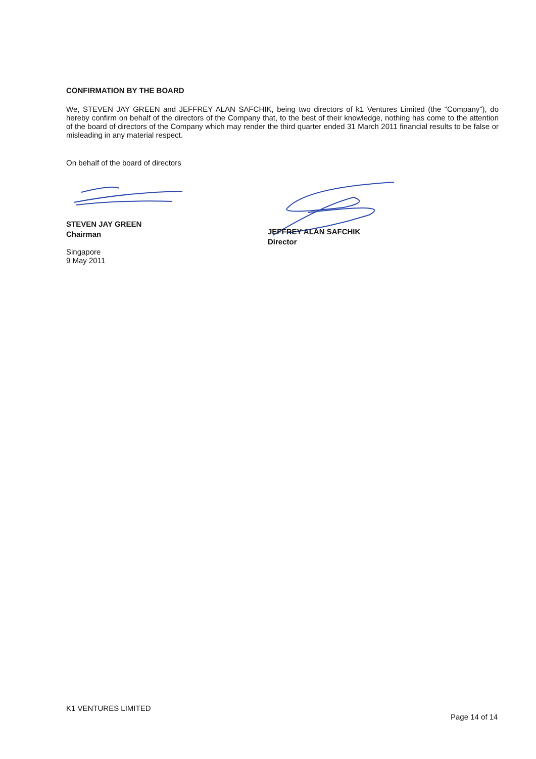CONFIRMATION BY THE BOARD
We, STEVEN JAY GREEN and JEFFREY ALAN SAFCHIK, being two directors of k1 Ventures Limited (the "Company"), do hereby confirm on behalf of the directors of the Company that, to the best of their knowledge, nothing has come to the attention of the board of directors of the Company which may render the third quarter ended 31 March 2011 financial results to be false or misleading in any material respect.
On behalf of the board of directors
STEVEN JAY GREEN
Chairman
Singapore
9 May 2011
JEFFREY ALAN SAFCHIK
Director
K1 VENTURES LIMITED
Page 14 of 14